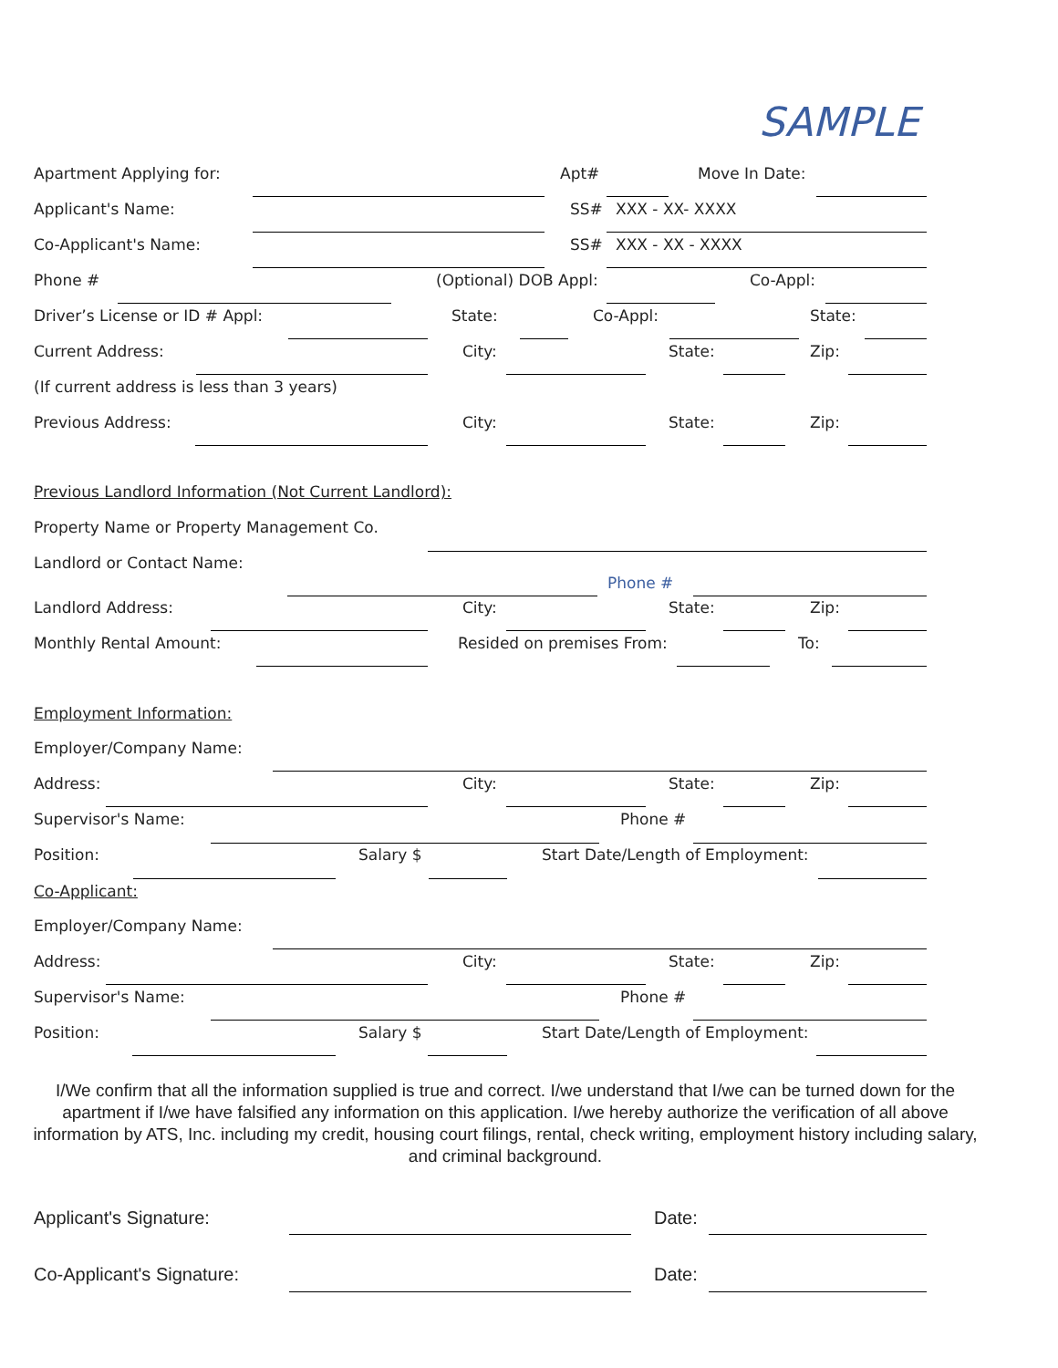SAMPLE
Apartment Applying for: Apt# Move In Date:
Applicant's Name: SS# XXX - XX- XXXX
Co-Applicant's Name: SS# XXX - XX - XXXX
Phone # (Optional) DOB Appl: Co-Appl:
Driver’s License or ID # Appl: State: Co-Appl: State:
Current Address: City: State: Zip:
(If current address is less than 3 years)
Previous Address: City: State: Zip:
Previous Landlord Information (Not Current Landlord):
Property Name or Property Management Co.
Landlord or Contact Name:
Phone #
Landlord Address: City: State: Zip:
Monthly Rental Amount: Resided on premises From: To:
Employment Information:
Employer/Company Name:
Address: City: State: Zip:
Supervisor's Name: Phone #
Position: Salary $ Start Date/Length of Employment:
Co-Applicant:
Employer/Company Name:
Address: City: State: Zip:
Supervisor's Name: Phone #
Position: Salary $ Start Date/Length of Employment:
I/We confirm that all the information supplied is true and correct. I/we understand that I/we can be turned down for the apartment if I/we have falsified any information on this application. I/we hereby authorize the verification of all above information by ATS, Inc. including my credit, housing court filings, rental, check writing, employment history including salary, and criminal background.
Applicant's Signature: Date:
Co-Applicant's Signature: Date: